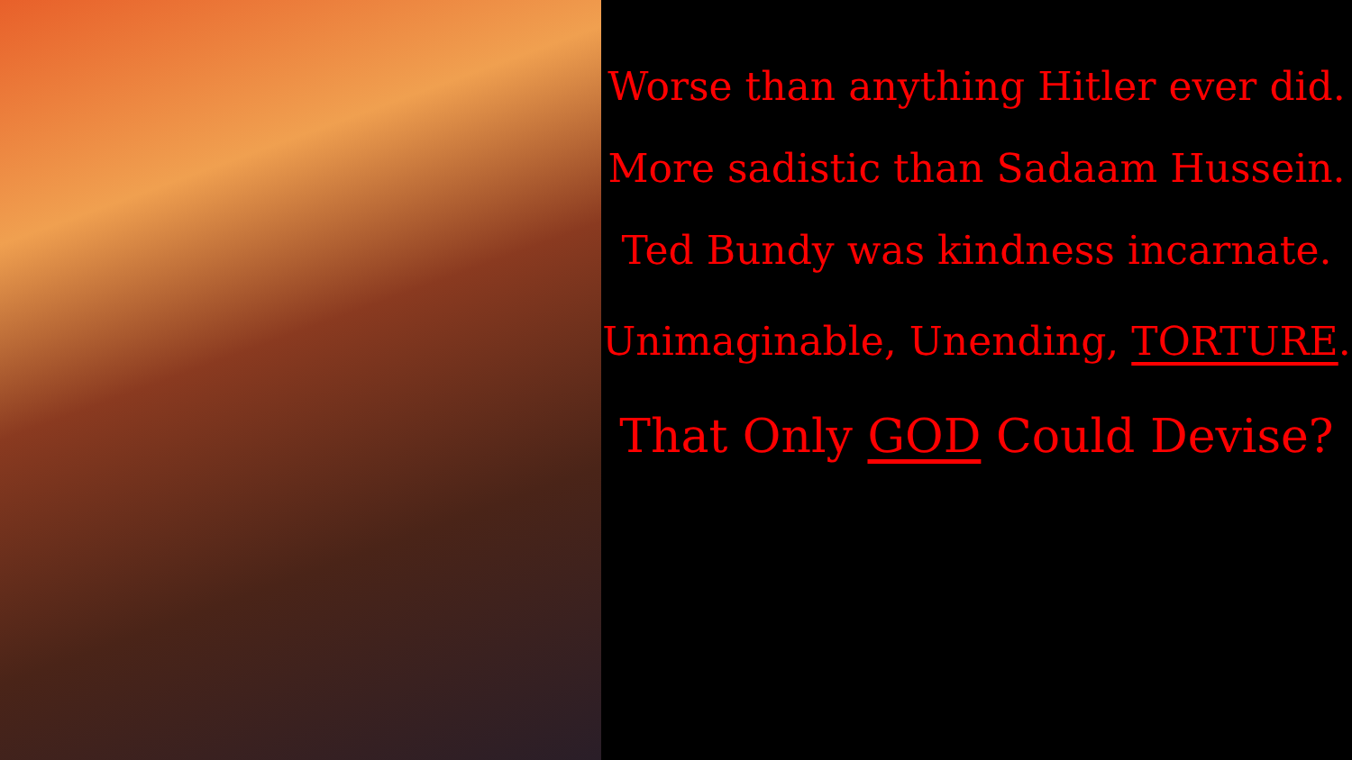Worse than anything Hitler ever did.
More sadistic than Sadaam Hussein.
Ted Bundy was kindness incarnate.
Unimaginable, Unending, TORTURE.
That Only GOD Could Devise?